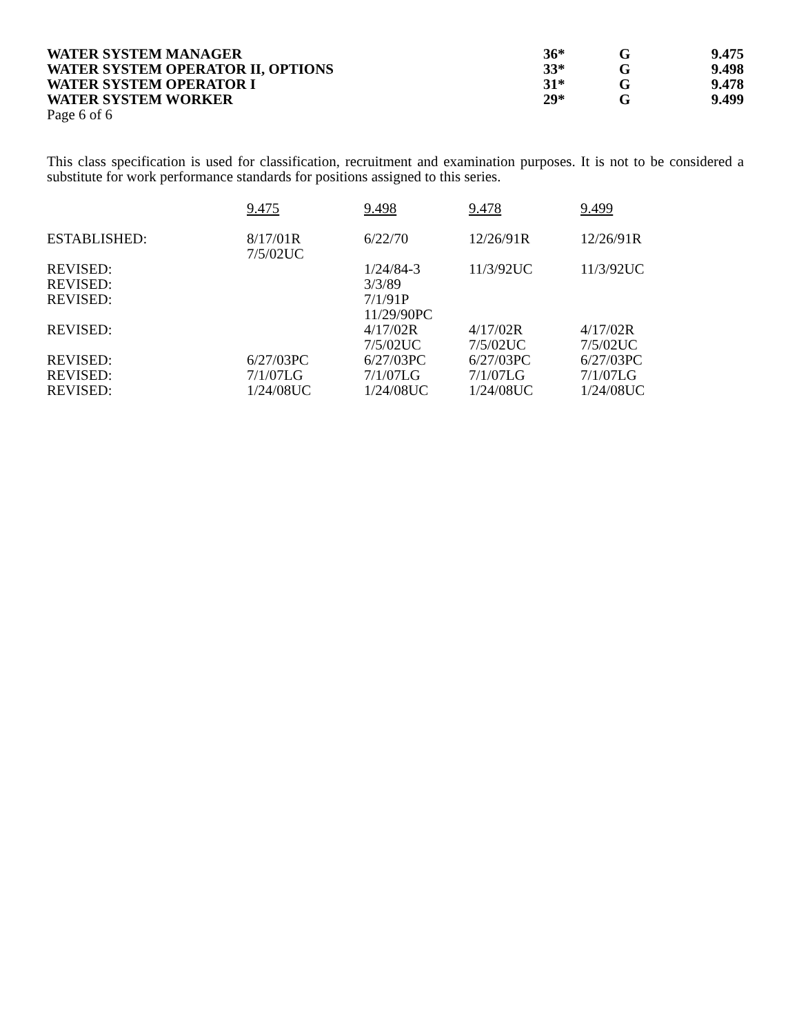| WATER SYSTEM MANAGER | 36* | G | 9.475 |
| WATER SYSTEM OPERATOR II, OPTIONS | 33* | G | 9.498 |
| WATER SYSTEM OPERATOR I | 31* | G | 9.478 |
| WATER SYSTEM WORKER | 29* | G | 9.499 |
Page 6 of 6
This class specification is used for classification, recruitment and examination purposes. It is not to be considered a substitute for work performance standards for positions assigned to this series.
| | 9.475 | 9.498 | 9.478 | 9.499 |
| ESTABLISHED: | 8/17/01R 7/5/02UC | 6/22/70 | 12/26/91R | 12/26/91R |
| REVISED: | | 1/24/84-3 | 11/3/92UC | 11/3/92UC |
| REVISED: | | 3/3/89 | | |
| REVISED: | | 7/1/91P 11/29/90PC | | |
| REVISED: | | 4/17/02R 7/5/02UC | 4/17/02R 7/5/02UC | 4/17/02R 7/5/02UC |
| REVISED: | 6/27/03PC | 6/27/03PC | 6/27/03PC | 6/27/03PC |
| REVISED: | 7/1/07LG | 7/1/07LG | 7/1/07LG | 7/1/07LG |
| REVISED: | 1/24/08UC | 1/24/08UC | 1/24/08UC | 1/24/08UC |